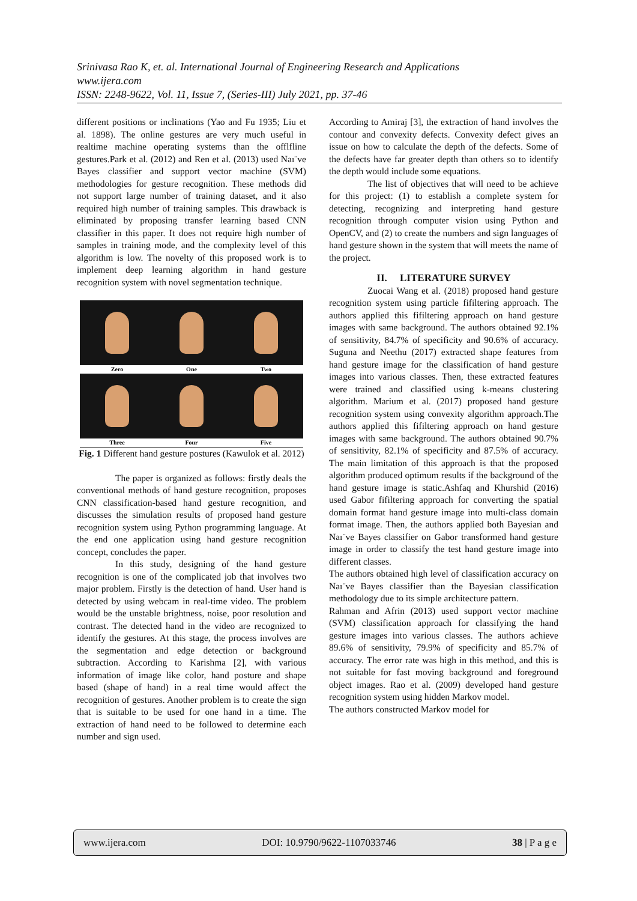Srinivasa Rao K, et. al. International Journal of Engineering Research and Applications
www.ijera.com
ISSN: 2248-9622, Vol. 11, Issue 7, (Series-III) July 2021, pp. 37-46
different positions or inclinations (Yao and Fu 1935; Liu et al. 1898). The online gestures are very much useful in realtime machine operating systems than the offlfline gestures.Park et al. (2012) and Ren et al. (2013) used Naı¨ve Bayes classifier and support vector machine (SVM) methodologies for gesture recognition. These methods did not support large number of training dataset, and it also required high number of training samples. This drawback is eliminated by proposing transfer learning based CNN classifier in this paper. It does not require high number of samples in training mode, and the complexity level of this algorithm is low. The novelty of this proposed work is to implement deep learning algorithm in hand gesture recognition system with novel segmentation technique.
Zero One Two
Three Four Five
Fig. 1 Different hand gesture postures (Kawulok et al. 2012)
The paper is organized as follows: firstly deals the conventional methods of hand gesture recognition, proposes CNN classification-based hand gesture recognition, and discusses the simulation results of proposed hand gesture recognition system using Python programming language. At the end one application using hand gesture recognition concept, concludes the paper.
In this study, designing of the hand gesture recognition is one of the complicated job that involves two major problem. Firstly is the detection of hand. User hand is detected by using webcam in real-time video. The problem would be the unstable brightness, noise, poor resolution and contrast. The detected hand in the video are recognized to identify the gestures. At this stage, the process involves are the segmentation and edge detection or background subtraction. According to Karishma [2], with various information of image like color, hand posture and shape based (shape of hand) in a real time would affect the recognition of gestures. Another problem is to create the sign that is suitable to be used for one hand in a time. The extraction of hand need to be followed to determine each number and sign used.
According to Amiraj [3], the extraction of hand involves the contour and convexity defects. Convexity defect gives an issue on how to calculate the depth of the defects. Some of the defects have far greater depth than others so to identify the depth would include some equations.
The list of objectives that will need to be achieve for this project: (1) to establish a complete system for detecting, recognizing and interpreting hand gesture recognition through computer vision using Python and OpenCV, and (2) to create the numbers and sign languages of hand gesture shown in the system that will meets the name of the project.
II. LITERATURE SURVEY
Zuocai Wang et al. (2018) proposed hand gesture recognition system using particle fifiltering approach. The authors applied this fifiltering approach on hand gesture images with same background. The authors obtained 92.1% of sensitivity, 84.7% of specificity and 90.6% of accuracy. Suguna and Neethu (2017) extracted shape features from hand gesture image for the classification of hand gesture images into various classes. Then, these extracted features were trained and classified using k-means clustering algorithm. Marium et al. (2017) proposed hand gesture recognition system using convexity algorithm approach.The authors applied this fifiltering approach on hand gesture images with same background. The authors obtained 90.7% of sensitivity, 82.1% of specificity and 87.5% of accuracy. The main limitation of this approach is that the proposed algorithm produced optimum results if the background of the hand gesture image is static.Ashfaq and Khurshid (2016) used Gabor fifiltering approach for converting the spatial domain format hand gesture image into multi-class domain format image. Then, the authors applied both Bayesian and Naı¨ve Bayes classifier on Gabor transformed hand gesture image in order to classify the test hand gesture image into different classes.
The authors obtained high level of classification accuracy on Naı¨ve Bayes classifier than the Bayesian classification methodology due to its simple architecture pattern.
Rahman and Afrin (2013) used support vector machine (SVM) classification approach for classifying the hand gesture images into various classes. The authors achieve 89.6% of sensitivity, 79.9% of specificity and 85.7% of accuracy. The error rate was high in this method, and this is not suitable for fast moving background and foreground object images. Rao et al. (2009) developed hand gesture recognition system using hidden Markov model.
The authors constructed Markov model for
www.ijera.com DOI: 10.9790/9622-1107033746 38 | P a g e